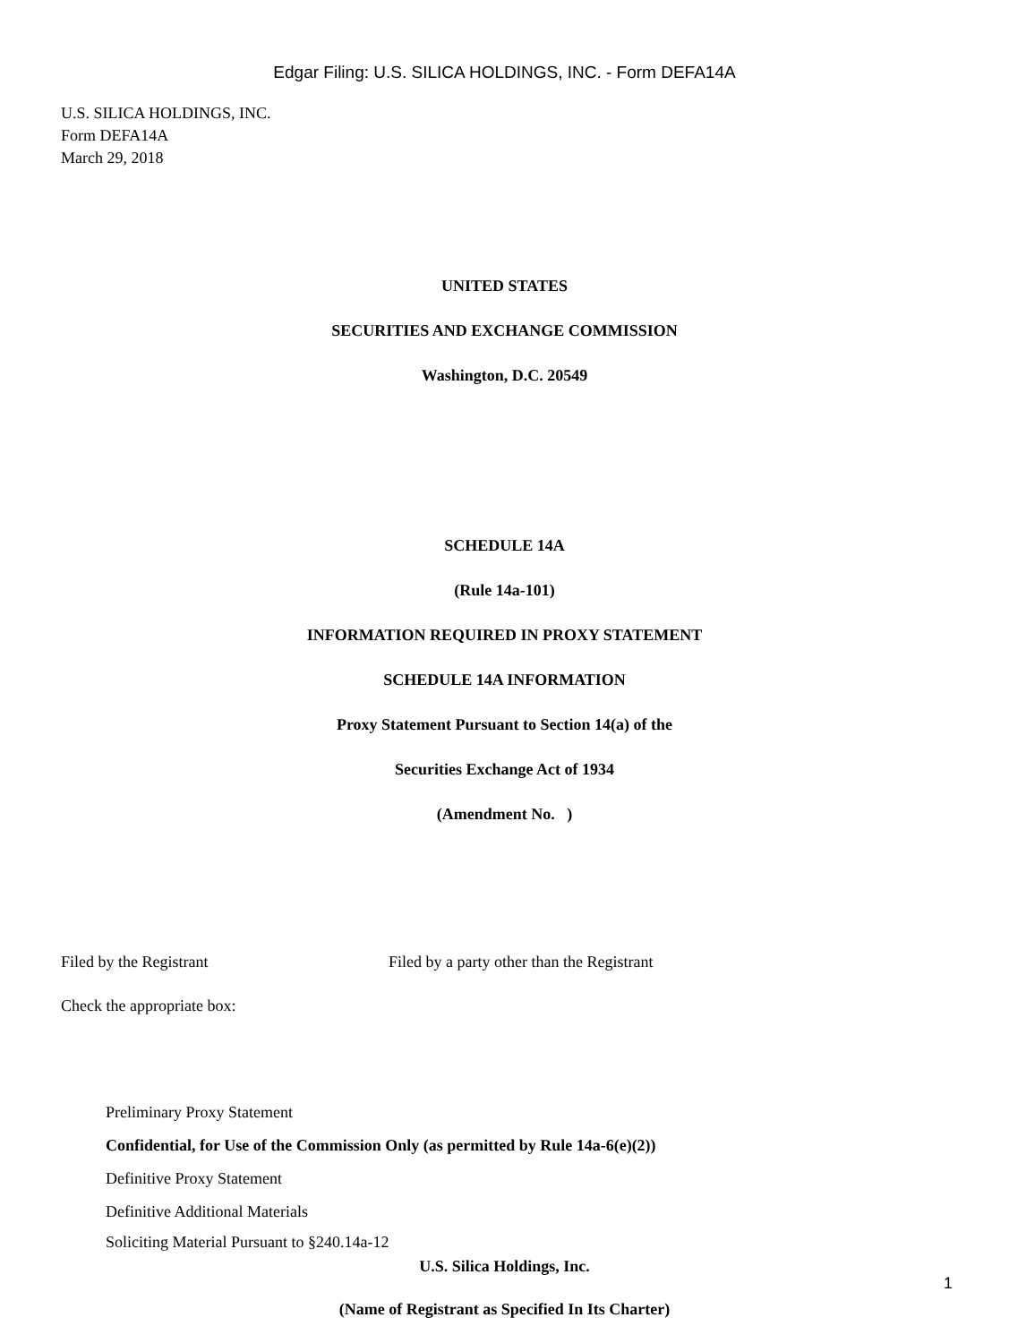Edgar Filing: U.S. SILICA HOLDINGS, INC. - Form DEFA14A
U.S. SILICA HOLDINGS, INC.
Form DEFA14A
March 29, 2018
UNITED STATES
SECURITIES AND EXCHANGE COMMISSION
Washington, D.C. 20549
SCHEDULE 14A
(Rule 14a-101)
INFORMATION REQUIRED IN PROXY STATEMENT
SCHEDULE 14A INFORMATION
Proxy Statement Pursuant to Section 14(a) of the
Securities Exchange Act of 1934
(Amendment No. )
Filed by the Registrant Filed by a party other than the Registrant
Check the appropriate box:
Preliminary Proxy Statement
Confidential, for Use of the Commission Only (as permitted by Rule 14a-6(e)(2))
Definitive Proxy Statement
Definitive Additional Materials
Soliciting Material Pursuant to §240.14a-12
U.S. Silica Holdings, Inc.
(Name of Registrant as Specified In Its Charter)
1